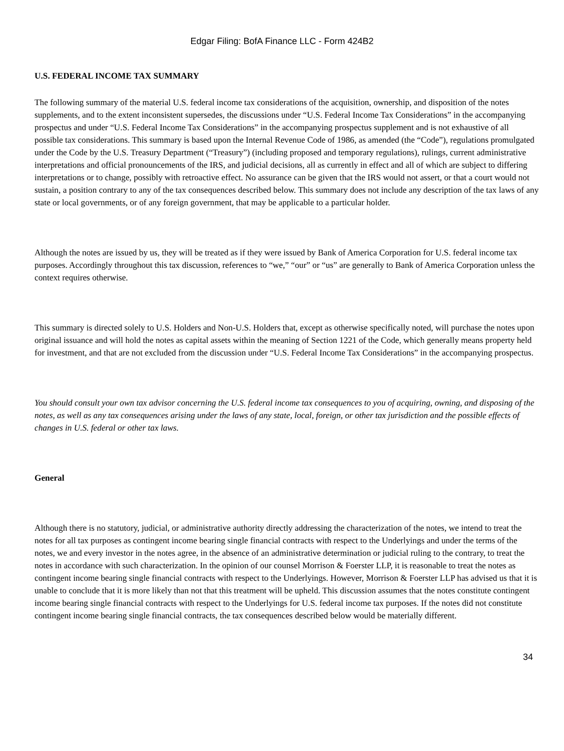Edgar Filing: BofA Finance LLC - Form 424B2
U.S. FEDERAL INCOME TAX SUMMARY
The following summary of the material U.S. federal income tax considerations of the acquisition, ownership, and disposition of the notes supplements, and to the extent inconsistent supersedes, the discussions under “U.S. Federal Income Tax Considerations” in the accompanying prospectus and under “U.S. Federal Income Tax Considerations” in the accompanying prospectus supplement and is not exhaustive of all possible tax considerations. This summary is based upon the Internal Revenue Code of 1986, as amended (the “Code”), regulations promulgated under the Code by the U.S. Treasury Department (“Treasury”) (including proposed and temporary regulations), rulings, current administrative interpretations and official pronouncements of the IRS, and judicial decisions, all as currently in effect and all of which are subject to differing interpretations or to change, possibly with retroactive effect. No assurance can be given that the IRS would not assert, or that a court would not sustain, a position contrary to any of the tax consequences described below. This summary does not include any description of the tax laws of any state or local governments, or of any foreign government, that may be applicable to a particular holder.
Although the notes are issued by us, they will be treated as if they were issued by Bank of America Corporation for U.S. federal income tax purposes. Accordingly throughout this tax discussion, references to “we,” “our” or “us” are generally to Bank of America Corporation unless the context requires otherwise.
This summary is directed solely to U.S. Holders and Non-U.S. Holders that, except as otherwise specifically noted, will purchase the notes upon original issuance and will hold the notes as capital assets within the meaning of Section 1221 of the Code, which generally means property held for investment, and that are not excluded from the discussion under “U.S. Federal Income Tax Considerations” in the accompanying prospectus.
You should consult your own tax advisor concerning the U.S. federal income tax consequences to you of acquiring, owning, and disposing of the notes, as well as any tax consequences arising under the laws of any state, local, foreign, or other tax jurisdiction and the possible effects of changes in U.S. federal or other tax laws.
General
Although there is no statutory, judicial, or administrative authority directly addressing the characterization of the notes, we intend to treat the notes for all tax purposes as contingent income bearing single financial contracts with respect to the Underlyings and under the terms of the notes, we and every investor in the notes agree, in the absence of an administrative determination or judicial ruling to the contrary, to treat the notes in accordance with such characterization. In the opinion of our counsel Morrison & Foerster LLP, it is reasonable to treat the notes as contingent income bearing single financial contracts with respect to the Underlyings. However, Morrison & Foerster LLP has advised us that it is unable to conclude that it is more likely than not that this treatment will be upheld. This discussion assumes that the notes constitute contingent income bearing single financial contracts with respect to the Underlyings for U.S. federal income tax purposes. If the notes did not constitute contingent income bearing single financial contracts, the tax consequences described below would be materially different.
34